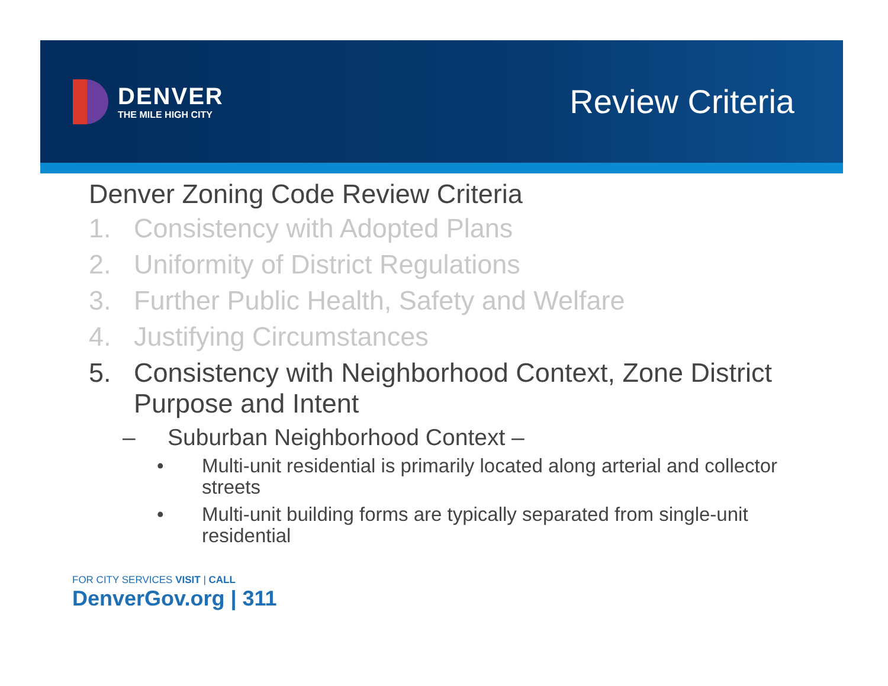DENVER
THE MILE HIGH CITY
Review Criteria
Denver Zoning Code Review Criteria
1. Consistency with Adopted Plans
2. Uniformity of District Regulations
3. Further Public Health, Safety and Welfare
4. Justifying Circumstances
5. Consistency with Neighborhood Context, Zone District Purpose and Intent
– Suburban Neighborhood Context –
• Multi-unit residential is primarily located along arterial and collector streets
• Multi-unit building forms are typically separated from single-unit residential
FOR CITY SERVICES VISIT | CALL
DenverGov.org | 311